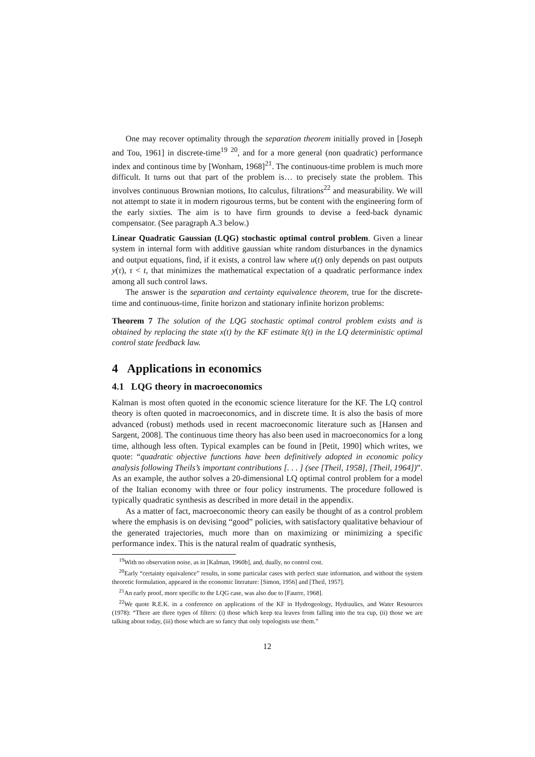One may recover optimality through the separation theorem initially proved in [Joseph and Tou, 1961] in discrete-time<sup>19</sup> <sup>20</sup>, and for a more general (non quadratic) performance index and continous time by [Wonham, 1968]<sup>21</sup>. The continuous-time problem is much more difficult. It turns out that part of the problem is… to precisely state the problem. This involves continuous Brownian motions, Ito calculus, filtrations<sup>22</sup> and measurability. We will not attempt to state it in modern rigourous terms, but be content with the engineering form of the early sixties. The aim is to have firm grounds to devise a feed-back dynamic compensator. (See paragraph A.3 below.)
Linear Quadratic Gaussian (LQG) stochastic optimal control problem. Given a linear system in internal form with additive gaussian white random disturbances in the dynamics and output equations, find, if it exists, a control law where u(t) only depends on past outputs y(τ), τ < t, that minimizes the mathematical expectation of a quadratic performance index among all such control laws.
The answer is the separation and certainty equivalence theorem, true for the discrete-time and continuous-time, finite horizon and stationary infinite horizon problems:
Theorem 7 The solution of the LQG stochastic optimal control problem exists and is obtained by replacing the state x(t) by the KF estimate x̂(t) in the LQ deterministic optimal control state feedback law.
4 Applications in economics
4.1 LQG theory in macroeconomics
Kalman is most often quoted in the economic science literature for the KF. The LQ control theory is often quoted in macroeconomics, and in discrete time. It is also the basis of more advanced (robust) methods used in recent macroeconomic literature such as [Hansen and Sargent, 2008]. The continuous time theory has also been used in macroeconomics for a long time, although less often. Typical examples can be found in [Petit, 1990] which writes, we quote: “quadratic objective functions have been definitively adopted in economic policy analysis following Theils’s important contributions [. . . ] (see [Theil, 1958], [Theil, 1964])”. As an example, the author solves a 20-dimensional LQ optimal control problem for a model of the Italian economy with three or four policy instruments. The procedure followed is typically quadratic synthesis as described in more detail in the appendix.
As a matter of fact, macroeconomic theory can easily be thought of as a control problem where the emphasis is on devising “good” policies, with satisfactory qualitative behaviour of the generated trajectories, much more than on maximizing or minimizing a specific performance index. This is the natural realm of quadratic synthesis,
<sup>19</sup> With no observation noise, as in [Kalman, 1960b], and, dually, no control cost.
<sup>20</sup> Early “certainty equivalence” results, in some particular cases with perfect state information, and without the system theoretic formulation, appeared in the economic literature: [Simon, 1956] and [Theil, 1957].
<sup>21</sup> An early proof, more specific to the LQG case, was also due to [Faurre, 1968].
<sup>22</sup> We quote R.E.K. in a conference on applications of the KF in Hydrogeology, Hydraulics, and Water Resources (1978): “There are three types of filters: (i) those which keep tea leaves from falling into the tea cup, (ii) those we are talking about today, (iii) those which are so fancy that only topologists use them.”
12